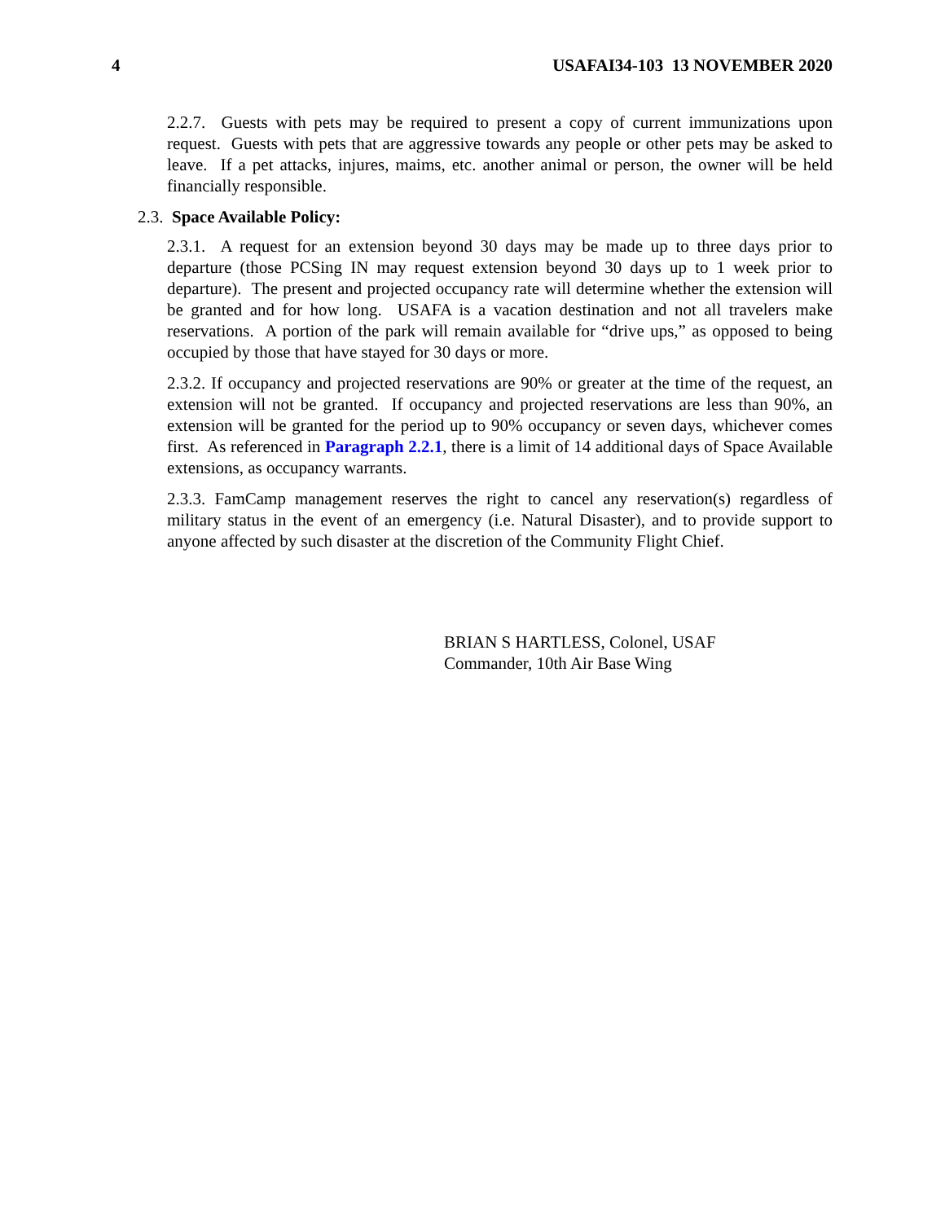4 USAFAI34-103 13 NOVEMBER 2020
2.2.7. Guests with pets may be required to present a copy of current immunizations upon request. Guests with pets that are aggressive towards any people or other pets may be asked to leave. If a pet attacks, injures, maims, etc. another animal or person, the owner will be held financially responsible.
2.3. Space Available Policy:
2.3.1. A request for an extension beyond 30 days may be made up to three days prior to departure (those PCSing IN may request extension beyond 30 days up to 1 week prior to departure). The present and projected occupancy rate will determine whether the extension will be granted and for how long. USAFA is a vacation destination and not all travelers make reservations. A portion of the park will remain available for “drive ups,” as opposed to being occupied by those that have stayed for 30 days or more.
2.3.2. If occupancy and projected reservations are 90% or greater at the time of the request, an extension will not be granted. If occupancy and projected reservations are less than 90%, an extension will be granted for the period up to 90% occupancy or seven days, whichever comes first. As referenced in Paragraph 2.2.1, there is a limit of 14 additional days of Space Available extensions, as occupancy warrants.
2.3.3. FamCamp management reserves the right to cancel any reservation(s) regardless of military status in the event of an emergency (i.e. Natural Disaster), and to provide support to anyone affected by such disaster at the discretion of the Community Flight Chief.
BRIAN S HARTLESS, Colonel, USAF
Commander, 10th Air Base Wing